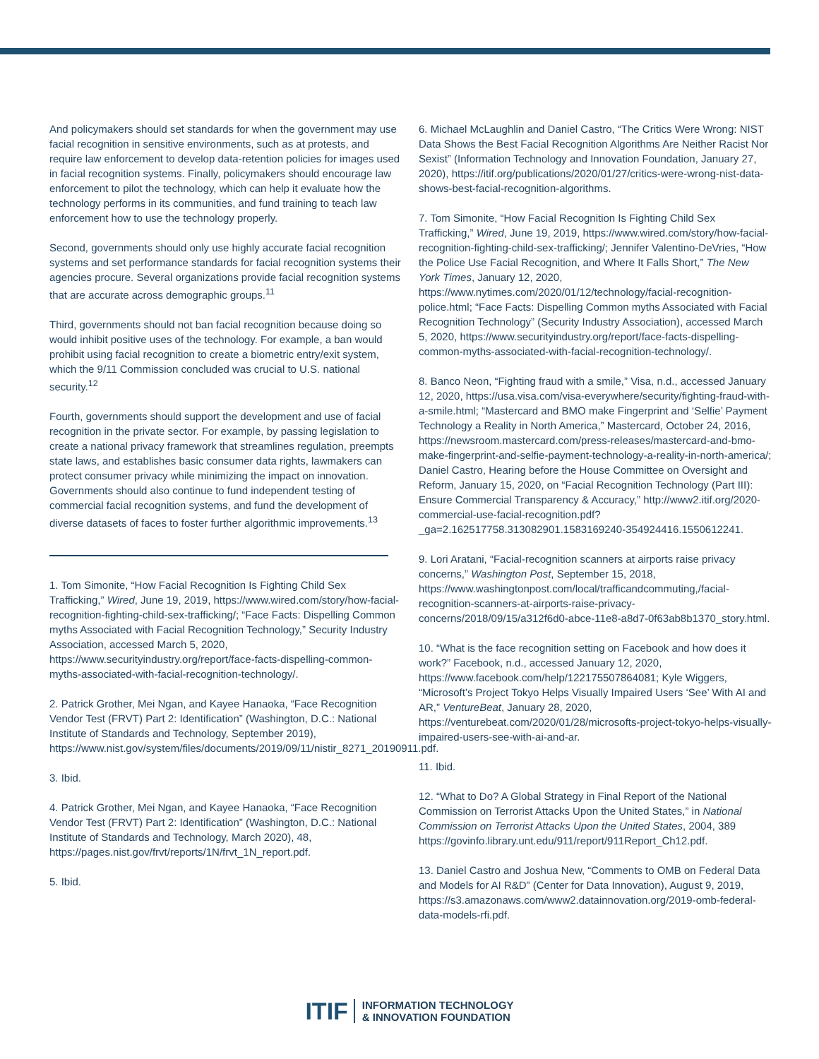And policymakers should set standards for when the government may use facial recognition in sensitive environments, such as at protests, and require law enforcement to develop data-retention policies for images used in facial recognition systems. Finally, policymakers should encourage law enforcement to pilot the technology, which can help it evaluate how the technology performs in its communities, and fund training to teach law enforcement how to use the technology properly.
Second, governments should only use highly accurate facial recognition systems and set performance standards for facial recognition systems their agencies procure. Several organizations provide facial recognition systems that are accurate across demographic groups.<sup>11</sup>
Third, governments should not ban facial recognition because doing so would inhibit positive uses of the technology. For example, a ban would prohibit using facial recognition to create a biometric entry/exit system, which the 9/11 Commission concluded was crucial to U.S. national security.<sup>12</sup>
Fourth, governments should support the development and use of facial recognition in the private sector. For example, by passing legislation to create a national privacy framework that streamlines regulation, preempts state laws, and establishes basic consumer data rights, lawmakers can protect consumer privacy while minimizing the impact on innovation. Governments should also continue to fund independent testing of commercial facial recognition systems, and fund the development of diverse datasets of faces to foster further algorithmic improvements.<sup>13</sup>
1. Tom Simonite, “How Facial Recognition Is Fighting Child Sex Trafficking,” Wired, June 19, 2019, https://www.wired.com/story/how-facial-recognition-fighting-child-sex-trafficking/; “Face Facts: Dispelling Common myths Associated with Facial Recognition Technology,” Security Industry Association, accessed March 5, 2020, https://www.securityindustry.org/report/face-facts-dispelling-common-myths-associated-with-facial-recognition-technology/.
2. Patrick Grother, Mei Ngan, and Kayee Hanaoka, “Face Recognition Vendor Test (FRVT) Part 2: Identification” (Washington, D.C.: National Institute of Standards and Technology, September 2019), https://www.nist.gov/system/files/documents/2019/09/11/nistir_8271_20190911.pdf.
3. Ibid.
4. Patrick Grother, Mei Ngan, and Kayee Hanaoka, “Face Recognition Vendor Test (FRVT) Part 2: Identification” (Washington, D.C.: National Institute of Standards and Technology, March 2020), 48, https://pages.nist.gov/frvt/reports/1N/frvt_1N_report.pdf.
5. Ibid.
6. Michael McLaughlin and Daniel Castro, “The Critics Were Wrong: NIST Data Shows the Best Facial Recognition Algorithms Are Neither Racist Nor Sexist” (Information Technology and Innovation Foundation, January 27, 2020), https://itif.org/publications/2020/01/27/critics-were-wrong-nist-data-shows-best-facial-recognition-algorithms.
7. Tom Simonite, “How Facial Recognition Is Fighting Child Sex Trafficking,” Wired, June 19, 2019, https://www.wired.com/story/how-facial-recognition-fighting-child-sex-trafficking/; Jennifer Valentino-DeVries, “How the Police Use Facial Recognition, and Where It Falls Short,” The New York Times, January 12, 2020, https://www.nytimes.com/2020/01/12/technology/facial-recognition-police.html; “Face Facts: Dispelling Common myths Associated with Facial Recognition Technology” (Security Industry Association), accessed March 5, 2020, https://www.securityindustry.org/report/face-facts-dispelling-common-myths-associated-with-facial-recognition-technology/.
8. Banco Neon, “Fighting fraud with a smile,” Visa, n.d., accessed January 12, 2020, https://usa.visa.com/visa-everywhere/security/fighting-fraud-with-a-smile.html; “Mastercard and BMO make Fingerprint and ‘Selfie’ Payment Technology a Reality in North America,” Mastercard, October 24, 2016, https://newsroom.mastercard.com/press-releases/mastercard-and-bmo-make-fingerprint-and-selfie-payment-technology-a-reality-in-north-america/; Daniel Castro, Hearing before the House Committee on Oversight and Reform, January 15, 2020, on “Facial Recognition Technology (Part III): Ensure Commercial Transparency & Accuracy,” http://www2.itif.org/2020-commercial-use-facial-recognition.pdf?_ga=2.162517758.313082901.1583169240-354924416.1550612241.
9. Lori Aratani, “Facial-recognition scanners at airports raise privacy concerns,” Washington Post, September 15, 2018, https://www.washingtonpost.com/local/trafficandcommuting,/facial-recognition-scanners-at-airports-raise-privacy-concerns/2018/09/15/a312f6d0-abce-11e8-a8d7-0f63ab8b1370_story.html.
10. “What is the face recognition setting on Facebook and how does it work?” Facebook, n.d., accessed January 12, 2020, https://www.facebook.com/help/122175507864081; Kyle Wiggers, “Microsoft’s Project Tokyo Helps Visually Impaired Users ‘See’ With AI and AR,” VentureBeat, January 28, 2020, https://venturebeat.com/2020/01/28/microsofts-project-tokyo-helps-visually-impaired-users-see-with-ai-and-ar.
11. Ibid.
12. “What to Do? A Global Strategy in Final Report of the National Commission on Terrorist Attacks Upon the United States,” in National Commission on Terrorist Attacks Upon the United States, 2004, 389 https://govinfo.library.unt.edu/911/report/911Report_Ch12.pdf.
13. Daniel Castro and Joshua New, “Comments to OMB on Federal Data and Models for AI R&D” (Center for Data Innovation), August 9, 2019, https://s3.amazonaws.com/www2.datainnovation.org/2019-omb-federal-data-models-rfi.pdf.
ITIF INFORMATION TECHNOLOGY
& INNOVATION FOUNDATION